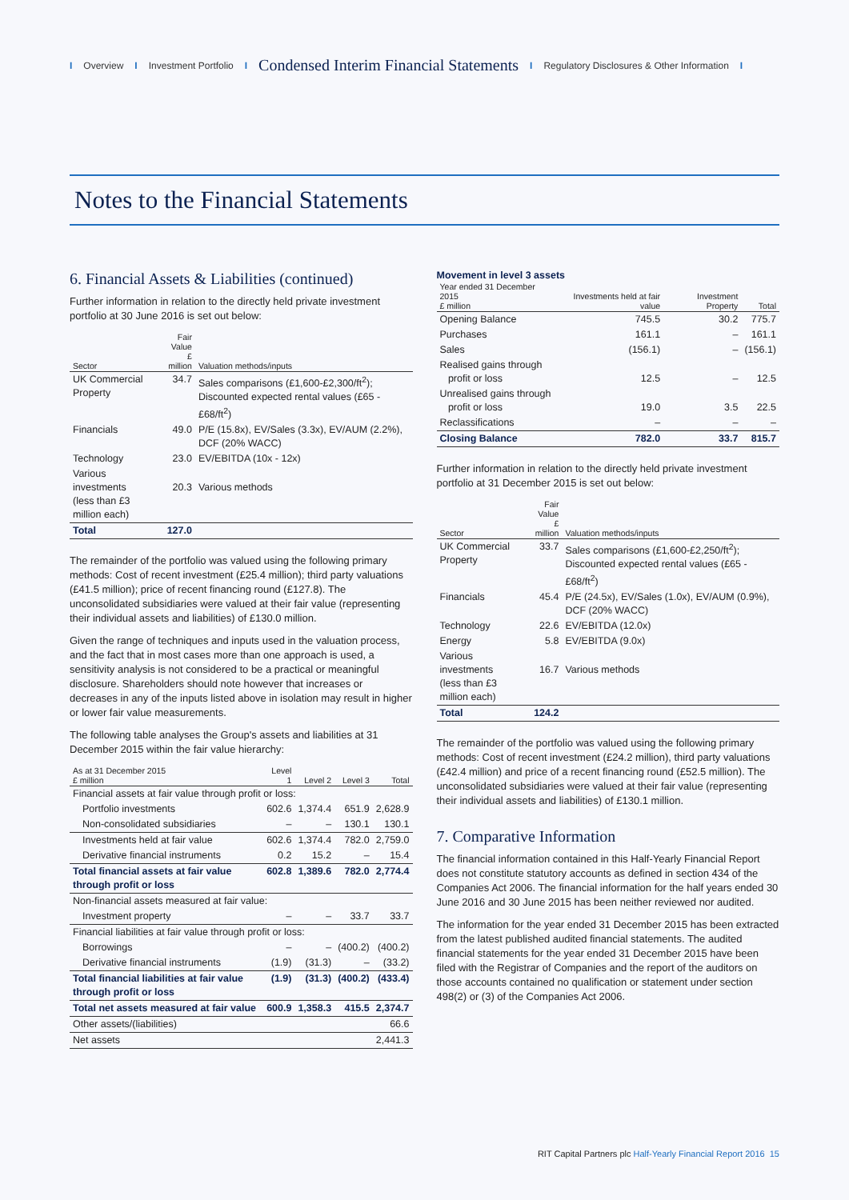I Overview I Investment Portfolio I Condensed Interim Financial Statements I Regulatory Disclosures & Other Information I
Notes to the Financial Statements
6. Financial Assets & Liabilities (continued)
Further information in relation to the directly held private investment portfolio at 30 June 2016 is set out below:
| Sector | Fair Value £ million | Valuation methods/inputs |
| --- | --- | --- |
| UK Commercial Property | 34.7 | Sales comparisons (£1,600-£2,300/ft<sup>2</sup>); Discounted expected rental values (£65 - £68/ft<sup>2</sup>) |
| Financials | 49.0 | P/E (15.8x), EV/Sales (3.3x), EV/AUM (2.2%), DCF (20% WACC) |
| Technology | 23.0 | EV/EBITDA (10x - 12x) |
| Various investments (less than £3 million each) | 20.3 | Various methods |
| Total | 127.0 | |
The remainder of the portfolio was valued using the following primary methods: Cost of recent investment (£25.4 million); third party valuations (£41.5 million); price of recent financing round (£127.8). The unconsolidated subsidiaries were valued at their fair value (representing their individual assets and liabilities) of £130.0 million.
Given the range of techniques and inputs used in the valuation process, and the fact that in most cases more than one approach is used, a sensitivity analysis is not considered to be a practical or meaningful disclosure. Shareholders should note however that increases or decreases in any of the inputs listed above in isolation may result in higher or lower fair value measurements.
The following table analyses the Group's assets and liabilities at 31 December 2015 within the fair value hierarchy:
| As at 31 December 2015 £ million | Level 1 | Level 2 | Level 3 | Total |
| --- | --- | --- | --- | --- |
| Financial assets at fair value through profit or loss: | | | | |
| Portfolio investments | 602.6 | 1,374.4 | 651.9 | 2,628.9 |
| Non-consolidated subsidiaries | – | – | 130.1 | 130.1 |
| Investments held at fair value | 602.6 | 1,374.4 | 782.0 | 2,759.0 |
| Derivative financial instruments | 0.2 | 15.2 | – | 15.4 |
| Total financial assets at fair value through profit or loss | 602.8 | 1,389.6 | 782.0 | 2,774.4 |
| Non-financial assets measured at fair value: | | | | |
| Investment property | – | – | 33.7 | 33.7 |
| Financial liabilities at fair value through profit or loss: | | | | |
| Borrowings | – | – | (400.2) | (400.2) |
| Derivative financial instruments | (1.9) | (31.3) | – | (33.2) |
| Total financial liabilities at fair value through profit or loss | (1.9) | (31.3) | (400.2) | (433.4) |
| Total net assets measured at fair value | 600.9 | 1,358.3 | 415.5 | 2,374.7 |
| Other assets/(liabilities) | | | | 66.6 |
| Net assets | | | | 2,441.3 |
Movement in level 3 assets
| Year ended 31 December 2015 £ million | Investments held at fair value | Investment Property | Total |
| --- | --- | --- | --- |
| Opening Balance | 745.5 | 30.2 | 775.7 |
| Purchases | 161.1 | – | 161.1 |
| Sales | (156.1) | – | (156.1) |
| Realised gains through profit or loss | 12.5 | – | 12.5 |
| Unrealised gains through profit or loss | 19.0 | 3.5 | 22.5 |
| Reclassifications | – | – | – |
| Closing Balance | 782.0 | 33.7 | 815.7 |
Further information in relation to the directly held private investment portfolio at 31 December 2015 is set out below:
| Sector | Fair Value £ million | Valuation methods/inputs |
| --- | --- | --- |
| UK Commercial Property | 33.7 | Sales comparisons (£1,600-£2,250/ft<sup>2</sup>); Discounted expected rental values (£65 - £68/ft<sup>2</sup>) |
| Financials | 45.4 | P/E (24.5x), EV/Sales (1.0x), EV/AUM (0.9%), DCF (20% WACC) |
| Technology | 22.6 | EV/EBITDA (12.0x) |
| Energy | 5.8 | EV/EBITDA (9.0x) |
| Various investments (less than £3 million each) | 16.7 | Various methods |
| Total | 124.2 | |
The remainder of the portfolio was valued using the following primary methods: Cost of recent investment (£24.2 million), third party valuations (£42.4 million) and price of a recent financing round (£52.5 million). The unconsolidated subsidiaries were valued at their fair value (representing their individual assets and liabilities) of £130.1 million.
7. Comparative Information
The financial information contained in this Half-Yearly Financial Report does not constitute statutory accounts as defined in section 434 of the Companies Act 2006. The financial information for the half years ended 30 June 2016 and 30 June 2015 has been neither reviewed nor audited.
The information for the year ended 31 December 2015 has been extracted from the latest published audited financial statements. The audited financial statements for the year ended 31 December 2015 have been filed with the Registrar of Companies and the report of the auditors on those accounts contained no qualification or statement under section 498(2) or (3) of the Companies Act 2006.
RIT Capital Partners plc Half-Yearly Financial Report 2016 15